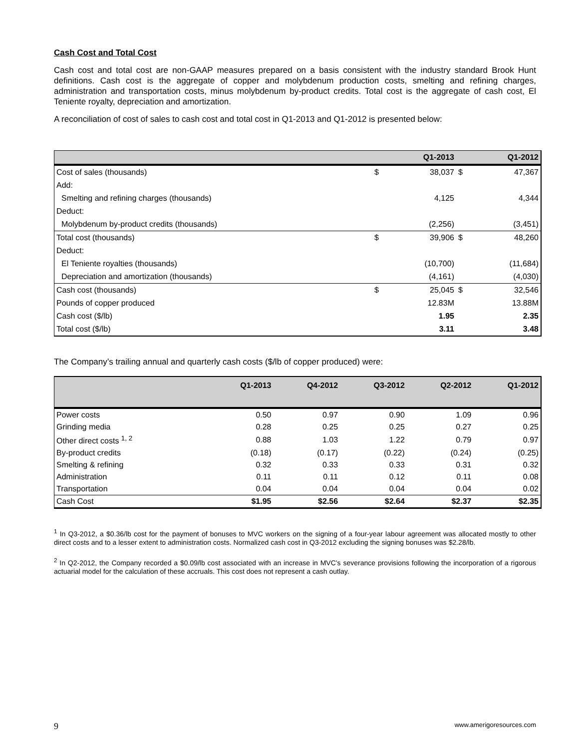Cash Cost and Total Cost
Cash cost and total cost are non-GAAP measures prepared on a basis consistent with the industry standard Brook Hunt definitions. Cash cost is the aggregate of copper and molybdenum production costs, smelting and refining charges, administration and transportation costs, minus molybdenum by-product credits. Total cost is the aggregate of cash cost, El Teniente royalty, depreciation and amortization.
A reconciliation of cost of sales to cash cost and total cost in Q1-2013 and Q1-2012 is presented below:
| | | Q1-2013 | | Q1-2012 |
| --- | --- | --- | --- | --- |
| Cost of sales (thousands) | $ | 38,037 | $ | 47,367 |
| Add: | | | | |
| Smelting and refining charges (thousands) | | 4,125 | | 4,344 |
| Deduct: | | | | |
| Molybdenum by-product credits (thousands) | | (2,256) | | (3,451) |
| Total cost (thousands) | $ | 39,906 | $ | 48,260 |
| Deduct: | | | | |
| El Teniente royalties (thousands) | | (10,700) | | (11,684) |
| Depreciation and amortization (thousands) | | (4,161) | | (4,030) |
| Cash cost (thousands) | $ | 25,045 | $ | 32,546 |
| Pounds of copper produced | | 12.83M | | 13.88M |
| Cash cost ($/lb) | | 1.95 | | 2.35 |
| Total cost ($/lb) | | 3.11 | | 3.48 |
The Company’s trailing annual and quarterly cash costs ($/lb of copper produced) were:
| | Q1-2013 | Q4-2012 | Q3-2012 | Q2-2012 | Q1-2012 |
| --- | --- | --- | --- | --- | --- |
| Power costs | 0.50 | 0.97 | 0.90 | 1.09 | 0.96 |
| Grinding media | 0.28 | 0.25 | 0.25 | 0.27 | 0.25 |
| Other direct costs <sup>1, 2</sup> | 0.88 | 1.03 | 1.22 | 0.79 | 0.97 |
| By-product credits | (0.18) | (0.17) | (0.22) | (0.24) | (0.25) |
| Smelting & refining | 0.32 | 0.33 | 0.33 | 0.31 | 0.32 |
| Administration | 0.11 | 0.11 | 0.12 | 0.11 | 0.08 |
| Transportation | 0.04 | 0.04 | 0.04 | 0.04 | 0.02 |
| Cash Cost | $1.95 | $2.56 | $2.64 | $2.37 | $2.35 |
<sup>1</sup> In Q3-2012, a $0.36/lb cost for the payment of bonuses to MVC workers on the signing of a four-year labour agreement was allocated mostly to other direct costs and to a lesser extent to administration costs. Normalized cash cost in Q3-2012 excluding the signing bonuses was $2.28/lb.
<sup>2</sup> In Q2-2012, the Company recorded a $0.09/lb cost associated with an increase in MVC’s severance provisions following the incorporation of a rigorous actuarial model for the calculation of these accruals. This cost does not represent a cash outlay.
9 www.amerigoresources.com